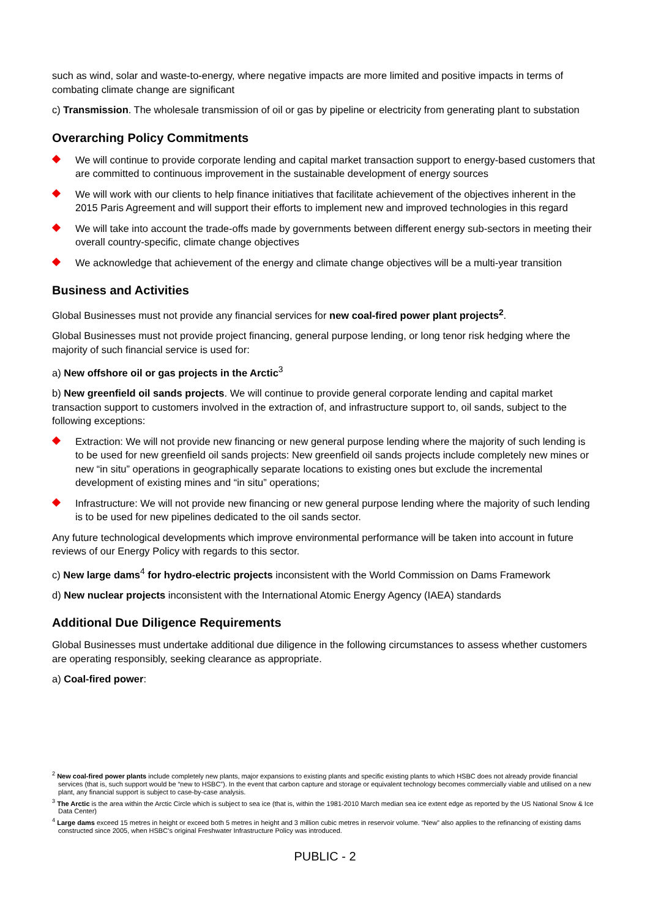such as wind, solar and waste-to-energy, where negative impacts are more limited and positive impacts in terms of combating climate change are significant
c) Transmission. The wholesale transmission of oil or gas by pipeline or electricity from generating plant to substation
Overarching Policy Commitments
We will continue to provide corporate lending and capital market transaction support to energy-based customers that are committed to continuous improvement in the sustainable development of energy sources
We will work with our clients to help finance initiatives that facilitate achievement of the objectives inherent in the 2015 Paris Agreement and will support their efforts to implement new and improved technologies in this regard
We will take into account the trade-offs made by governments between different energy sub-sectors in meeting their overall country-specific, climate change objectives
We acknowledge that achievement of the energy and climate change objectives will be a multi-year transition
Business and Activities
Global Businesses must not provide any financial services for new coal-fired power plant projects<sup>2</sup>.
Global Businesses must not provide project financing, general purpose lending, or long tenor risk hedging where the majority of such financial service is used for:
a) New offshore oil or gas projects in the Arctic<sup>3</sup>
b) New greenfield oil sands projects. We will continue to provide general corporate lending and capital market transaction support to customers involved in the extraction of, and infrastructure support to, oil sands, subject to the following exceptions:
Extraction: We will not provide new financing or new general purpose lending where the majority of such lending is to be used for new greenfield oil sands projects: New greenfield oil sands projects include completely new mines or new “in situ” operations in geographically separate locations to existing ones but exclude the incremental development of existing mines and “in situ” operations;
Infrastructure: We will not provide new financing or new general purpose lending where the majority of such lending is to be used for new pipelines dedicated to the oil sands sector.
Any future technological developments which improve environmental performance will be taken into account in future reviews of our Energy Policy with regards to this sector.
c) New large dams<sup>4</sup> for hydro-electric projects inconsistent with the World Commission on Dams Framework
d) New nuclear projects inconsistent with the International Atomic Energy Agency (IAEA) standards
Additional Due Diligence Requirements
Global Businesses must undertake additional due diligence in the following circumstances to assess whether customers are operating responsibly, seeking clearance as appropriate.
a) Coal-fired power:
<sup>2</sup> New coal-fired power plants include completely new plants, major expansions to existing plants and specific existing plants to which HSBC does not already provide financial services (that is, such support would be “new to HSBC”). In the event that carbon capture and storage or equivalent technology becomes commercially viable and utilised on a new plant, any financial support is subject to case-by-case analysis.
<sup>3</sup> The Arctic is the area within the Arctic Circle which is subject to sea ice (that is, within the 1981-2010 March median sea ice extent edge as reported by the US National Snow & Ice Data Center)
<sup>4</sup> Large dams exceed 15 metres in height or exceed both 5 metres in height and 3 million cubic metres in reservoir volume. “New” also applies to the refinancing of existing dams constructed since 2005, when HSBC’s original Freshwater Infrastructure Policy was introduced.
PUBLIC - 2